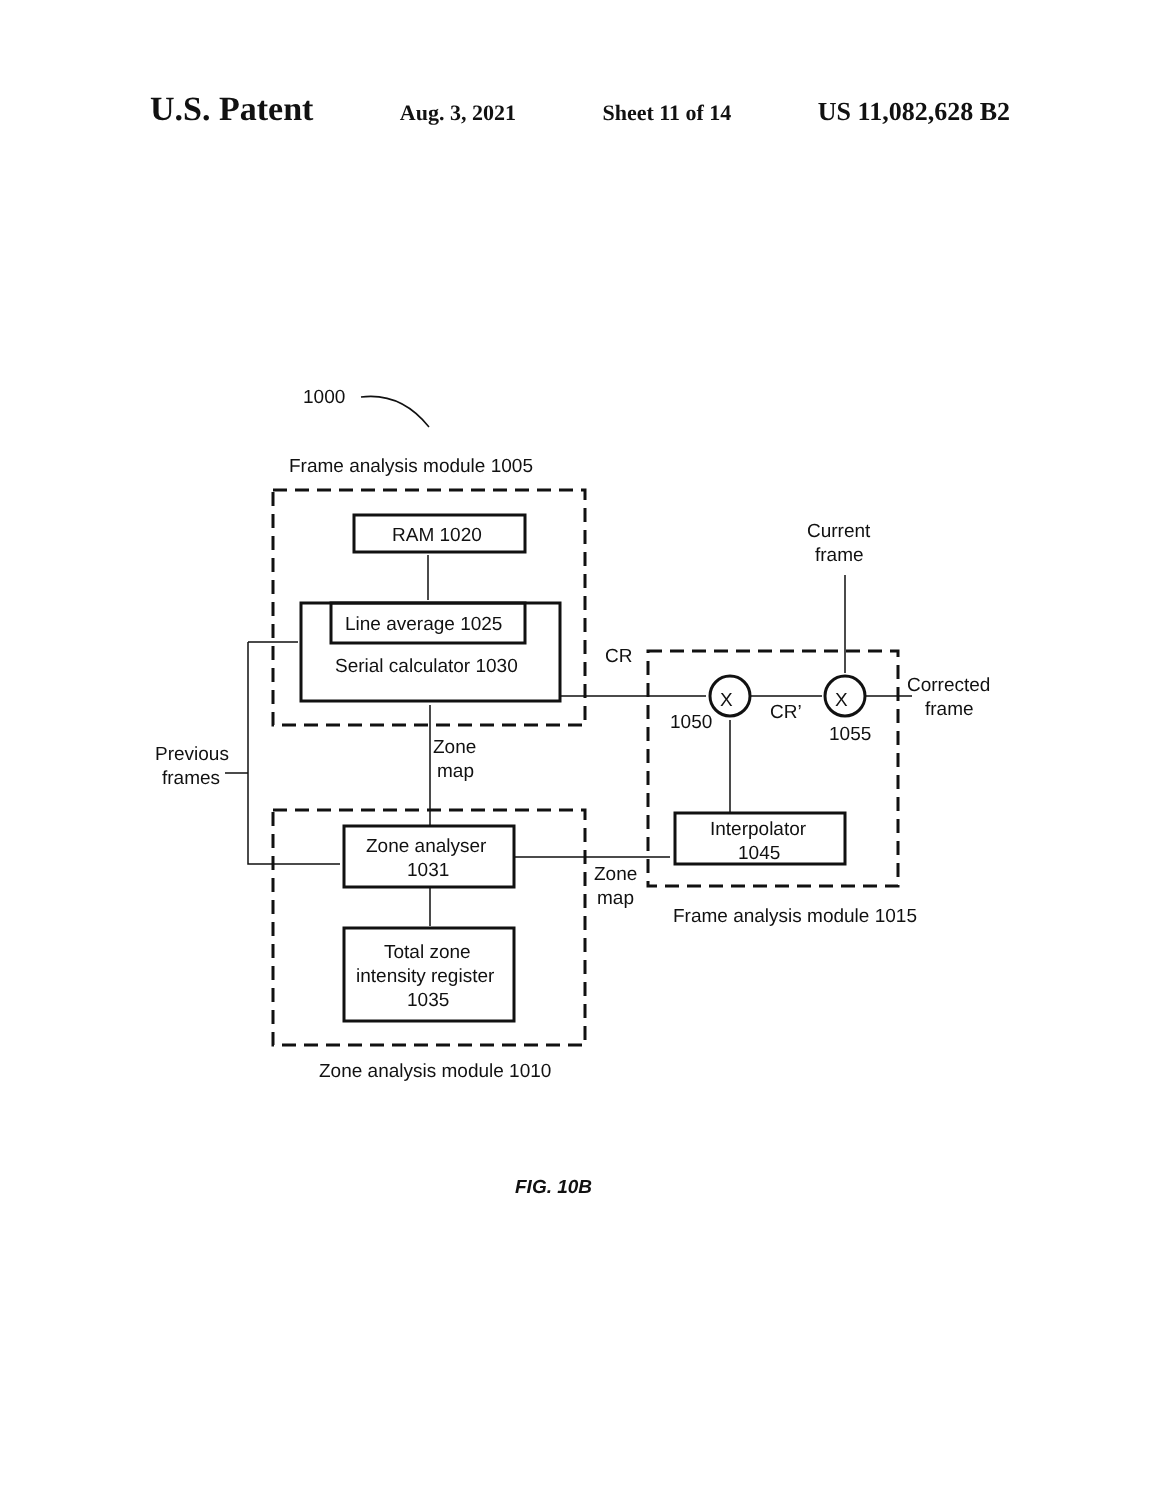U.S. Patent
Aug. 3, 2021 Sheet 11 of 14
US 11,082,628 B2
1000
Frame analysis module 1005
RAM 1020
Line average 1025
Serial calculator 1030
CR
Current
frame
Corrected
frame
CR’
1050
1055
Previous
frames
Zone
map
Zone analyser
1031
Zone
map
Interpolator
1045
Frame analysis module 1015
Total zone
intensity register
1035
Zone analysis module 1010
X
X
FIG. 10B